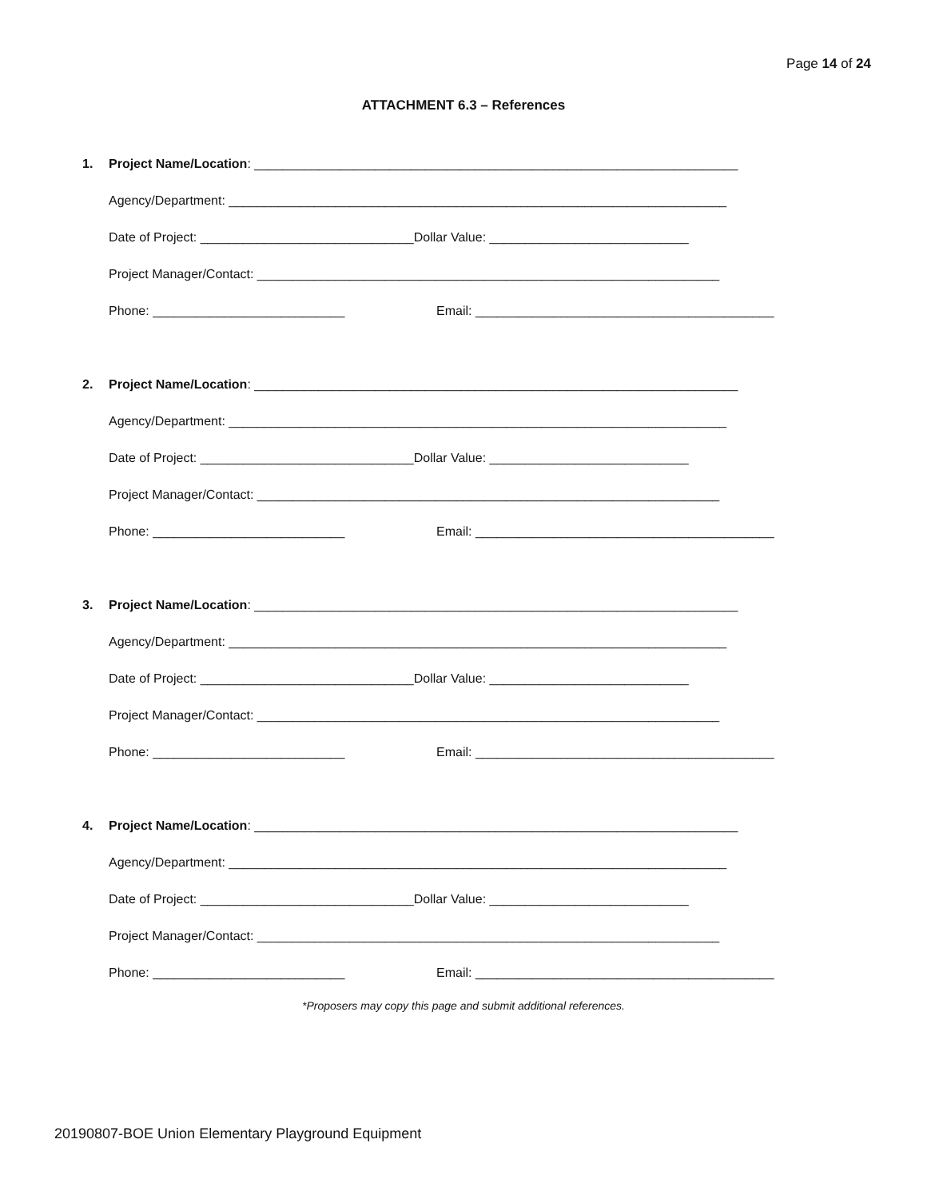Page 14 of 24
ATTACHMENT 6.3 – References
1. Project Name/Location: ____________________________________________________________________
Agency/Department: ______________________________________________________________________
Date of Project: ______________________________Dollar Value: ____________________________
Project Manager/Contact: _________________________________________________________________
Phone: ___________________________ Email: __________________________________________
2. Project Name/Location: ____________________________________________________________________
Agency/Department: ______________________________________________________________________
Date of Project: ______________________________Dollar Value: ____________________________
Project Manager/Contact: _________________________________________________________________
Phone: ___________________________ Email: __________________________________________
3. Project Name/Location: ____________________________________________________________________
Agency/Department: ______________________________________________________________________
Date of Project: ______________________________Dollar Value: ____________________________
Project Manager/Contact: _________________________________________________________________
Phone: ___________________________ Email: __________________________________________
4. Project Name/Location: ____________________________________________________________________
Agency/Department: ______________________________________________________________________
Date of Project: ______________________________Dollar Value: ____________________________
Project Manager/Contact: _________________________________________________________________
Phone: ___________________________ Email: __________________________________________
*Proposers may copy this page and submit additional references.
20190807-BOE Union Elementary Playground Equipment